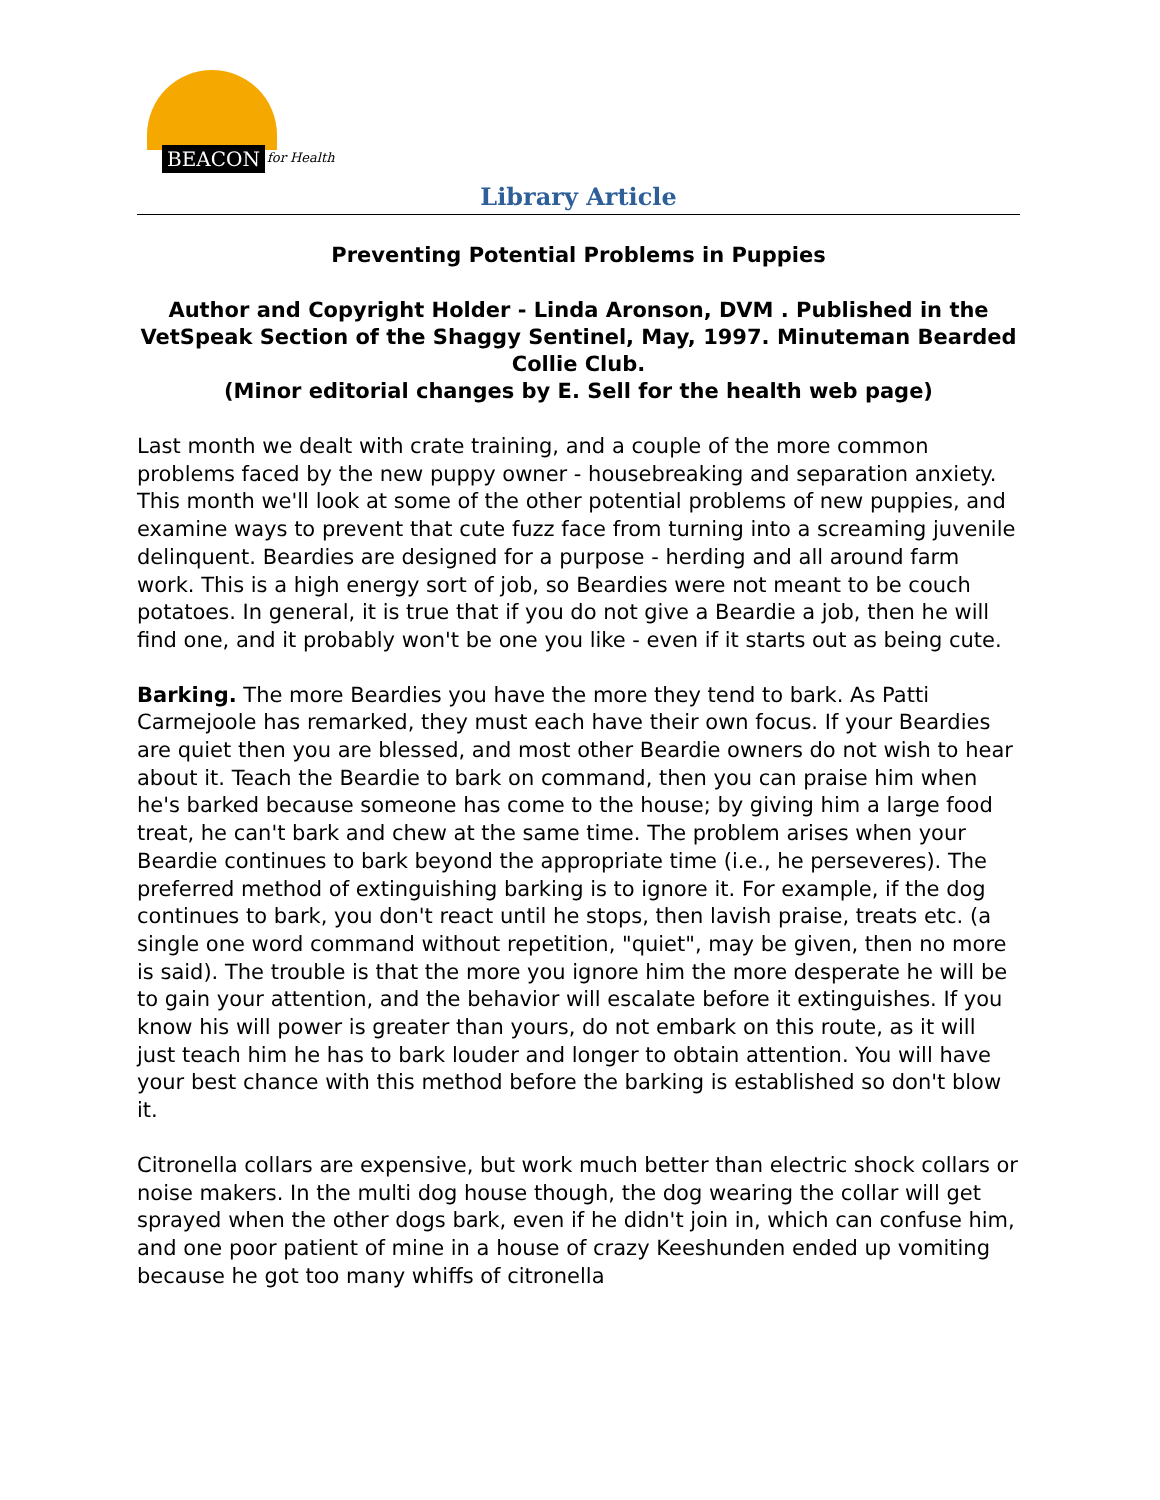BEACON for Health
Library Article
Preventing Potential Problems in Puppies
Author and Copyright Holder - Linda Aronson, DVM . Published in the VetSpeak Section of the Shaggy Sentinel, May, 1997. Minuteman Bearded Collie Club.
(Minor editorial changes by E. Sell for the health web page)
Last month we dealt with crate training, and a couple of the more common problems faced by the new puppy owner - housebreaking and separation anxiety. This month we'll look at some of the other potential problems of new puppies, and examine ways to prevent that cute fuzz face from turning into a screaming juvenile delinquent. Beardies are designed for a purpose - herding and all around farm work. This is a high energy sort of job, so Beardies were not meant to be couch potatoes. In general, it is true that if you do not give a Beardie a job, then he will find one, and it probably won't be one you like - even if it starts out as being cute.
Barking. The more Beardies you have the more they tend to bark. As Patti Carmejoole has remarked, they must each have their own focus. If your Beardies are quiet then you are blessed, and most other Beardie owners do not wish to hear about it. Teach the Beardie to bark on command, then you can praise him when he's barked because someone has come to the house; by giving him a large food treat, he can't bark and chew at the same time. The problem arises when your Beardie continues to bark beyond the appropriate time (i.e., he perseveres). The preferred method of extinguishing barking is to ignore it. For example, if the dog continues to bark, you don't react until he stops, then lavish praise, treats etc. (a single one word command without repetition, "quiet", may be given, then no more is said). The trouble is that the more you ignore him the more desperate he will be to gain your attention, and the behavior will escalate before it extinguishes. If you know his will power is greater than yours, do not embark on this route, as it will just teach him he has to bark louder and longer to obtain attention. You will have your best chance with this method before the barking is established so don't blow it.
Citronella collars are expensive, but work much better than electric shock collars or noise makers. In the multi dog house though, the dog wearing the collar will get sprayed when the other dogs bark, even if he didn't join in, which can confuse him, and one poor patient of mine in a house of crazy Keeshunden ended up vomiting because he got too many whiffs of citronella